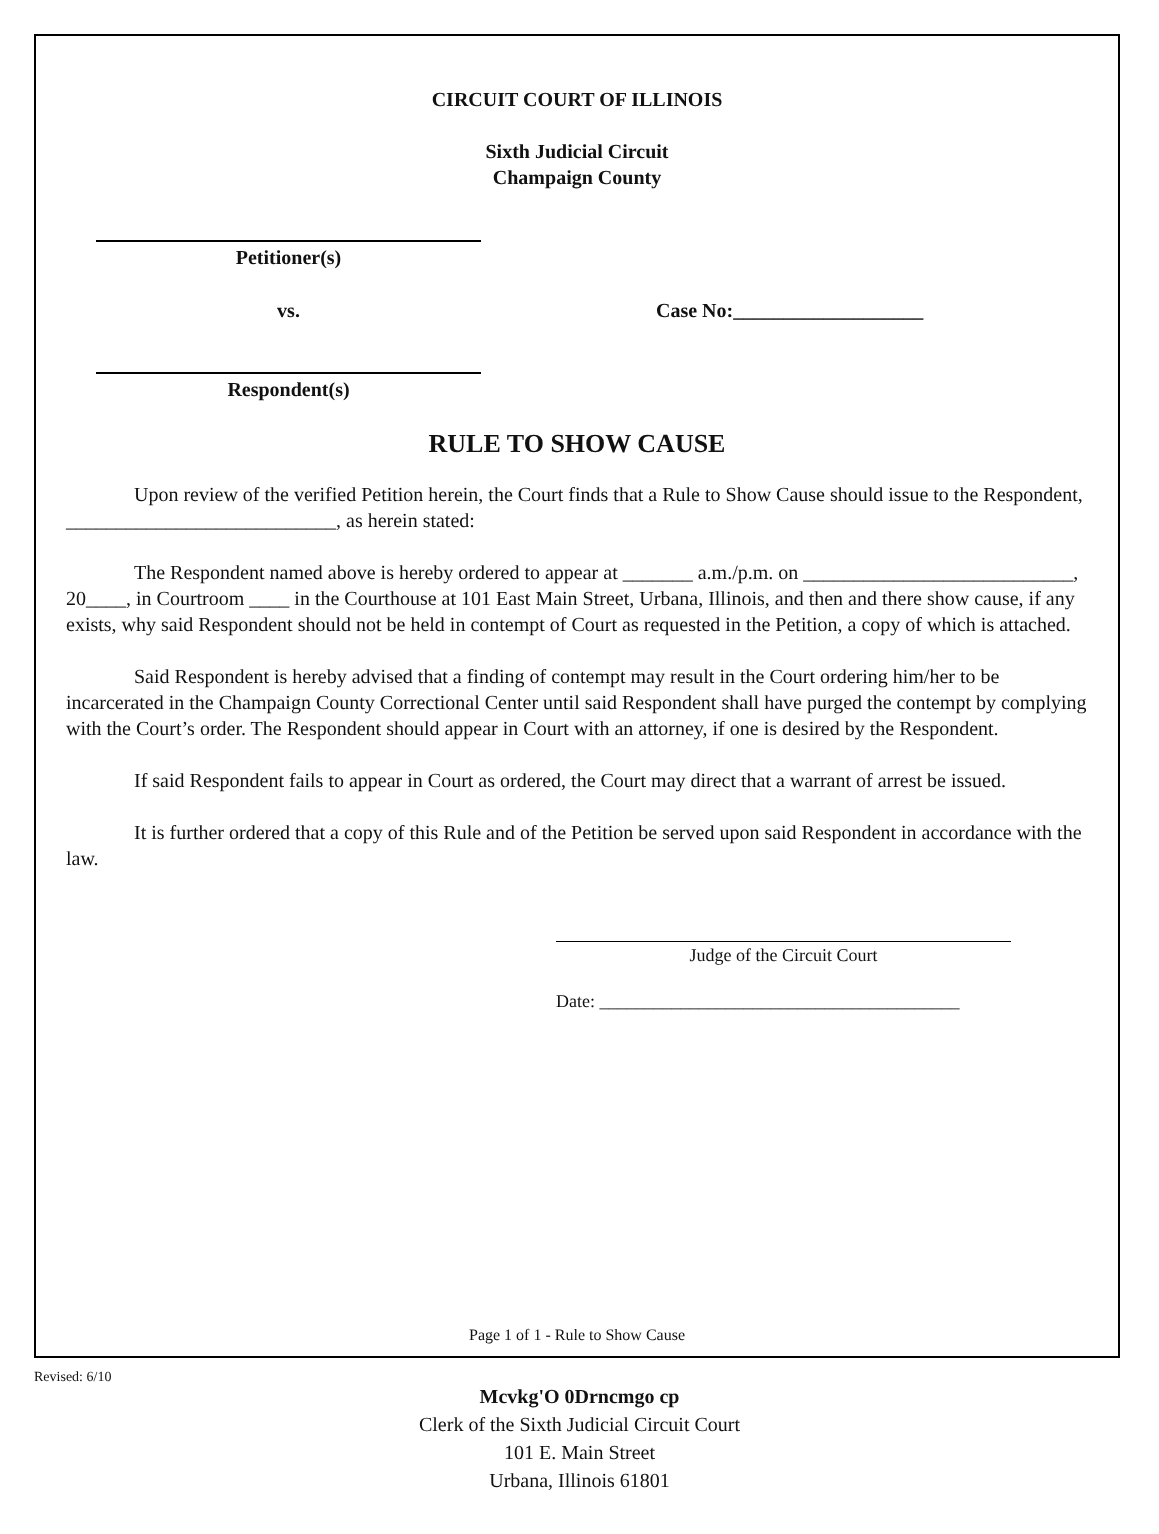CIRCUIT COURT OF ILLINOIS
Sixth Judicial Circuit
Champaign County
Petitioner(s)
vs. Case No:___________________
Respondent(s)
RULE TO SHOW CAUSE
Upon review of the verified Petition herein, the Court finds that a Rule to Show Cause should issue to the Respondent, ___________________________, as herein stated:
The Respondent named above is hereby ordered to appear at _______ a.m./p.m. on ___________________________, 20____, in Courtroom ____ in the Courthouse at 101 East Main Street, Urbana, Illinois, and then and there show cause, if any exists, why said Respondent should not be held in contempt of Court as requested in the Petition, a copy of which is attached.
Said Respondent is hereby advised that a finding of contempt may result in the Court ordering him/her to be incarcerated in the Champaign County Correctional Center until said Respondent shall have purged the contempt by complying with the Court’s order. The Respondent should appear in Court with an attorney, if one is desired by the Respondent.
If said Respondent fails to appear in Court as ordered, the Court may direct that a warrant of arrest be issued.
It is further ordered that a copy of this Rule and of the Petition be served upon said Respondent in accordance with the law.
Judge of the Circuit Court
Date: ________________________________________
Page 1 of 1 - Rule to Show Cause
Revised: 6/10
Mcvkg'O 0Drncmgo cp
Clerk of the Sixth Judicial Circuit Court
101 E. Main Street
Urbana, Illinois 61801